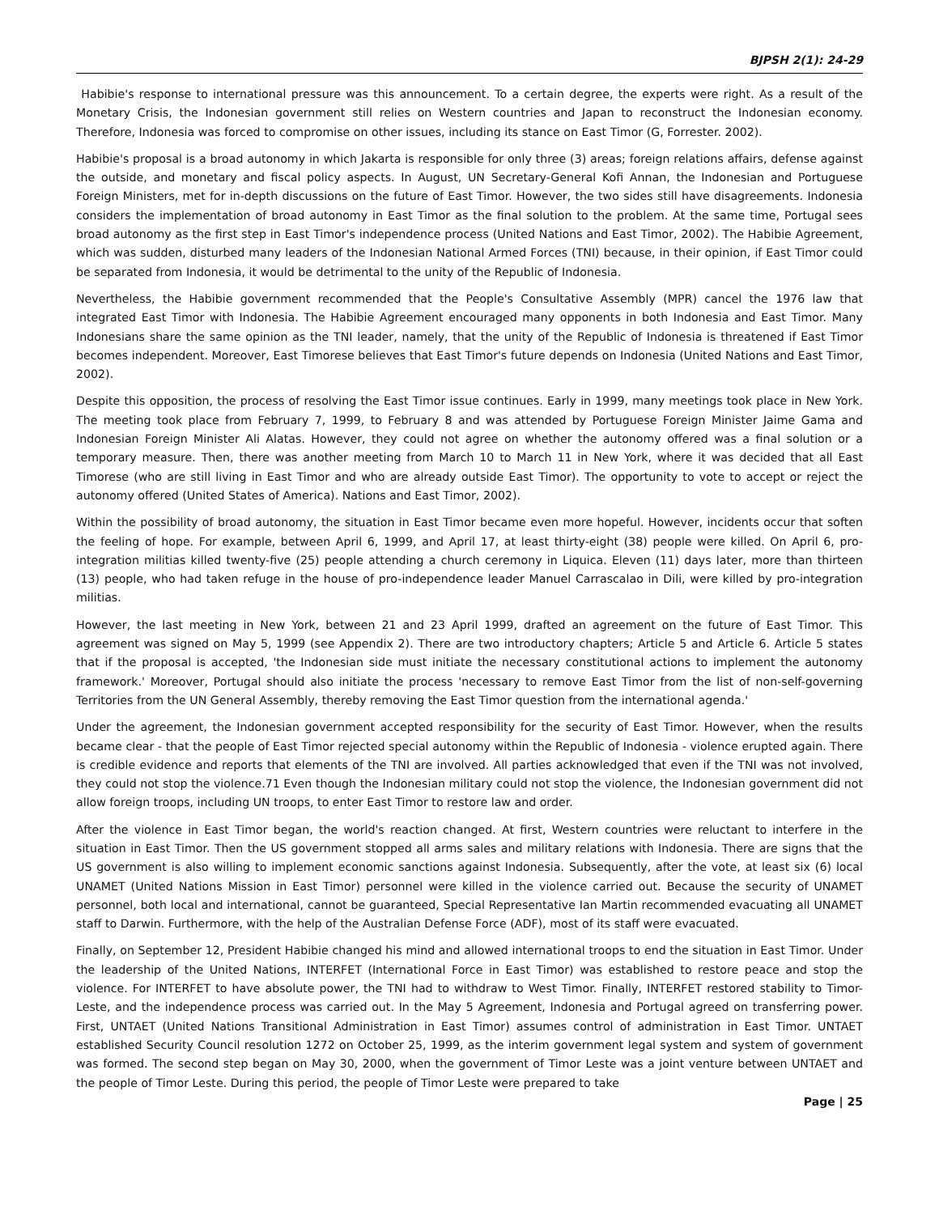BJPSH 2(1): 24-29
Habibie's response to international pressure was this announcement. To a certain degree, the experts were right. As a result of the Monetary Crisis, the Indonesian government still relies on Western countries and Japan to reconstruct the Indonesian economy. Therefore, Indonesia was forced to compromise on other issues, including its stance on East Timor (G, Forrester. 2002).
Habibie's proposal is a broad autonomy in which Jakarta is responsible for only three (3) areas; foreign relations affairs, defense against the outside, and monetary and fiscal policy aspects. In August, UN Secretary-General Kofi Annan, the Indonesian and Portuguese Foreign Ministers, met for in-depth discussions on the future of East Timor. However, the two sides still have disagreements. Indonesia considers the implementation of broad autonomy in East Timor as the final solution to the problem. At the same time, Portugal sees broad autonomy as the first step in East Timor's independence process (United Nations and East Timor, 2002). The Habibie Agreement, which was sudden, disturbed many leaders of the Indonesian National Armed Forces (TNI) because, in their opinion, if East Timor could be separated from Indonesia, it would be detrimental to the unity of the Republic of Indonesia.
Nevertheless, the Habibie government recommended that the People's Consultative Assembly (MPR) cancel the 1976 law that integrated East Timor with Indonesia. The Habibie Agreement encouraged many opponents in both Indonesia and East Timor. Many Indonesians share the same opinion as the TNI leader, namely, that the unity of the Republic of Indonesia is threatened if East Timor becomes independent. Moreover, East Timorese believes that East Timor's future depends on Indonesia (United Nations and East Timor, 2002).
Despite this opposition, the process of resolving the East Timor issue continues. Early in 1999, many meetings took place in New York. The meeting took place from February 7, 1999, to February 8 and was attended by Portuguese Foreign Minister Jaime Gama and Indonesian Foreign Minister Ali Alatas. However, they could not agree on whether the autonomy offered was a final solution or a temporary measure. Then, there was another meeting from March 10 to March 11 in New York, where it was decided that all East Timorese (who are still living in East Timor and who are already outside East Timor). The opportunity to vote to accept or reject the autonomy offered (United States of America). Nations and East Timor, 2002).
Within the possibility of broad autonomy, the situation in East Timor became even more hopeful. However, incidents occur that soften the feeling of hope. For example, between April 6, 1999, and April 17, at least thirty-eight (38) people were killed. On April 6, pro-integration militias killed twenty-five (25) people attending a church ceremony in Liquica. Eleven (11) days later, more than thirteen (13) people, who had taken refuge in the house of pro-independence leader Manuel Carrascalao in Dili, were killed by pro-integration militias.
However, the last meeting in New York, between 21 and 23 April 1999, drafted an agreement on the future of East Timor. This agreement was signed on May 5, 1999 (see Appendix 2). There are two introductory chapters; Article 5 and Article 6. Article 5 states that if the proposal is accepted, 'the Indonesian side must initiate the necessary constitutional actions to implement the autonomy framework.' Moreover, Portugal should also initiate the process 'necessary to remove East Timor from the list of non-self-governing Territories from the UN General Assembly, thereby removing the East Timor question from the international agenda.'
Under the agreement, the Indonesian government accepted responsibility for the security of East Timor. However, when the results became clear - that the people of East Timor rejected special autonomy within the Republic of Indonesia - violence erupted again. There is credible evidence and reports that elements of the TNI are involved. All parties acknowledged that even if the TNI was not involved, they could not stop the violence.71 Even though the Indonesian military could not stop the violence, the Indonesian government did not allow foreign troops, including UN troops, to enter East Timor to restore law and order.
After the violence in East Timor began, the world's reaction changed. At first, Western countries were reluctant to interfere in the situation in East Timor. Then the US government stopped all arms sales and military relations with Indonesia. There are signs that the US government is also willing to implement economic sanctions against Indonesia. Subsequently, after the vote, at least six (6) local UNAMET (United Nations Mission in East Timor) personnel were killed in the violence carried out. Because the security of UNAMET personnel, both local and international, cannot be guaranteed, Special Representative Ian Martin recommended evacuating all UNAMET staff to Darwin. Furthermore, with the help of the Australian Defense Force (ADF), most of its staff were evacuated.
Finally, on September 12, President Habibie changed his mind and allowed international troops to end the situation in East Timor. Under the leadership of the United Nations, INTERFET (International Force in East Timor) was established to restore peace and stop the violence. For INTERFET to have absolute power, the TNI had to withdraw to West Timor. Finally, INTERFET restored stability to Timor-Leste, and the independence process was carried out. In the May 5 Agreement, Indonesia and Portugal agreed on transferring power. First, UNTAET (United Nations Transitional Administration in East Timor) assumes control of administration in East Timor. UNTAET established Security Council resolution 1272 on October 25, 1999, as the interim government legal system and system of government was formed. The second step began on May 30, 2000, when the government of Timor Leste was a joint venture between UNTAET and the people of Timor Leste. During this period, the people of Timor Leste were prepared to take
Page | 25